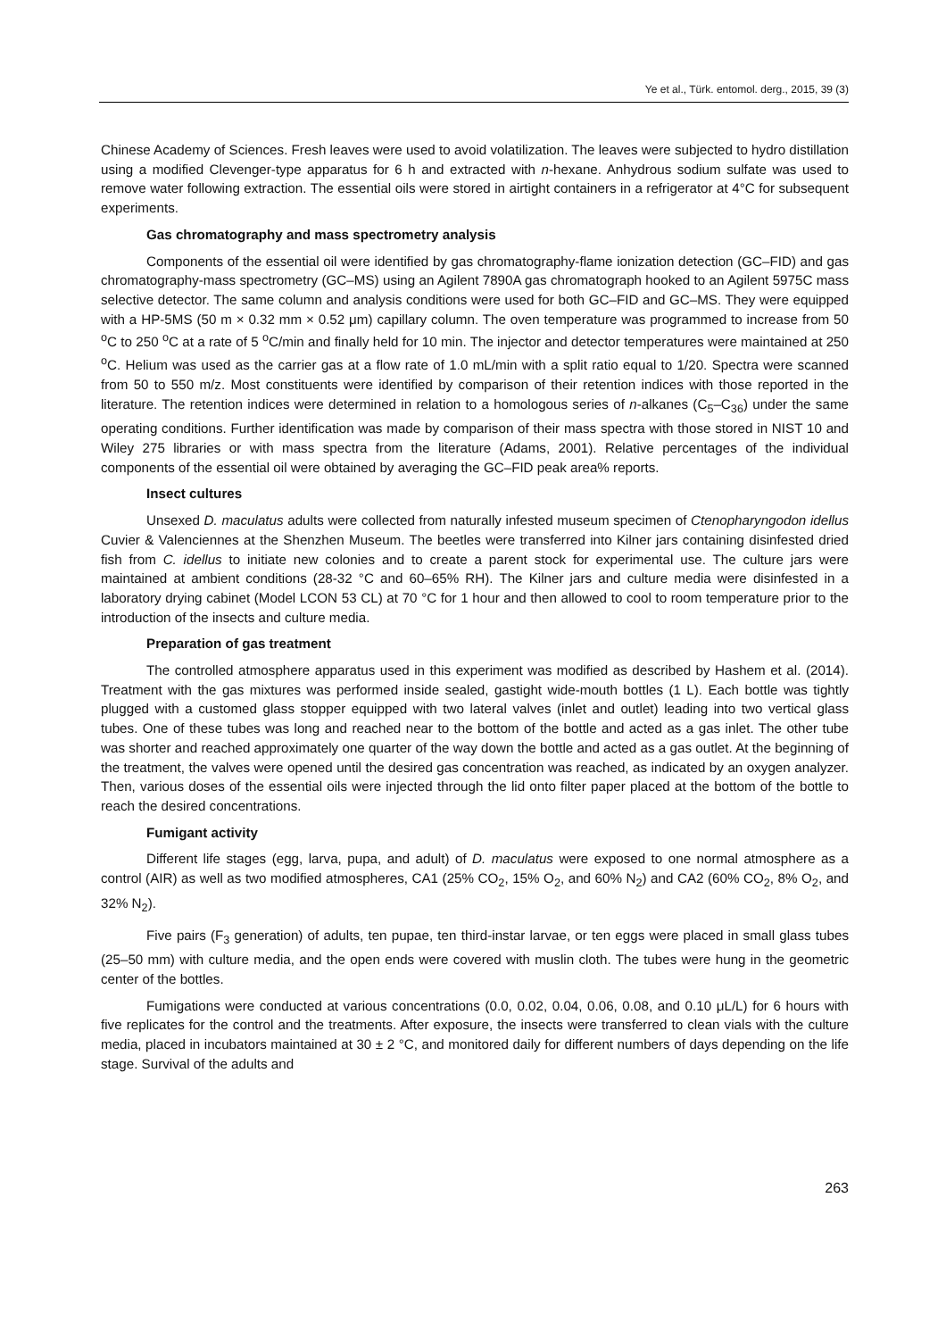Ye et al., Türk. entomol. derg., 2015, 39 (3)
Chinese Academy of Sciences. Fresh leaves were used to avoid volatilization. The leaves were subjected to hydro distillation using a modified Clevenger-type apparatus for 6 h and extracted with n-hexane. Anhydrous sodium sulfate was used to remove water following extraction. The essential oils were stored in airtight containers in a refrigerator at 4°C for subsequent experiments.
Gas chromatography and mass spectrometry analysis
Components of the essential oil were identified by gas chromatography-flame ionization detection (GC–FID) and gas chromatography-mass spectrometry (GC–MS) using an Agilent 7890A gas chromatograph hooked to an Agilent 5975C mass selective detector. The same column and analysis conditions were used for both GC–FID and GC–MS. They were equipped with a HP-5MS (50 m × 0.32 mm × 0.52 μm) capillary column. The oven temperature was programmed to increase from 50 <sup>o</sup>C to 250 <sup>o</sup>C at a rate of 5 <sup>o</sup>C/min and finally held for 10 min. The injector and detector temperatures were maintained at 250 <sup>o</sup>C. Helium was used as the carrier gas at a flow rate of 1.0 mL/min with a split ratio equal to 1/20. Spectra were scanned from 50 to 550 m/z. Most constituents were identified by comparison of their retention indices with those reported in the literature. The retention indices were determined in relation to a homologous series of n-alkanes (C<sub>5</sub>–C<sub>36</sub>) under the same operating conditions. Further identification was made by comparison of their mass spectra with those stored in NIST 10 and Wiley 275 libraries or with mass spectra from the literature (Adams, 2001). Relative percentages of the individual components of the essential oil were obtained by averaging the GC–FID peak area% reports.
Insect cultures
Unsexed D. maculatus adults were collected from naturally infested museum specimen of Ctenopharyngodon idellus Cuvier & Valenciennes at the Shenzhen Museum. The beetles were transferred into Kilner jars containing disinfested dried fish from C. idellus to initiate new colonies and to create a parent stock for experimental use. The culture jars were maintained at ambient conditions (28-32 °C and 60–65% RH). The Kilner jars and culture media were disinfested in a laboratory drying cabinet (Model LCON 53 CL) at 70 °C for 1 hour and then allowed to cool to room temperature prior to the introduction of the insects and culture media.
Preparation of gas treatment
The controlled atmosphere apparatus used in this experiment was modified as described by Hashem et al. (2014). Treatment with the gas mixtures was performed inside sealed, gastight wide-mouth bottles (1 L). Each bottle was tightly plugged with a customed glass stopper equipped with two lateral valves (inlet and outlet) leading into two vertical glass tubes. One of these tubes was long and reached near to the bottom of the bottle and acted as a gas inlet. The other tube was shorter and reached approximately one quarter of the way down the bottle and acted as a gas outlet. At the beginning of the treatment, the valves were opened until the desired gas concentration was reached, as indicated by an oxygen analyzer. Then, various doses of the essential oils were injected through the lid onto filter paper placed at the bottom of the bottle to reach the desired concentrations.
Fumigant activity
Different life stages (egg, larva, pupa, and adult) of D. maculatus were exposed to one normal atmosphere as a control (AIR) as well as two modified atmospheres, CA1 (25% CO<sub>2</sub>, 15% O<sub>2</sub>, and 60% N<sub>2</sub>) and CA2 (60% CO<sub>2</sub>, 8% O<sub>2</sub>, and 32% N<sub>2</sub>).
Five pairs (F<sub>3</sub> generation) of adults, ten pupae, ten third-instar larvae, or ten eggs were placed in small glass tubes (25–50 mm) with culture media, and the open ends were covered with muslin cloth. The tubes were hung in the geometric center of the bottles.
Fumigations were conducted at various concentrations (0.0, 0.02, 0.04, 0.06, 0.08, and 0.10 μL/L) for 6 hours with five replicates for the control and the treatments. After exposure, the insects were transferred to clean vials with the culture media, placed in incubators maintained at 30 ± 2 °C, and monitored daily for different numbers of days depending on the life stage. Survival of the adults and
263